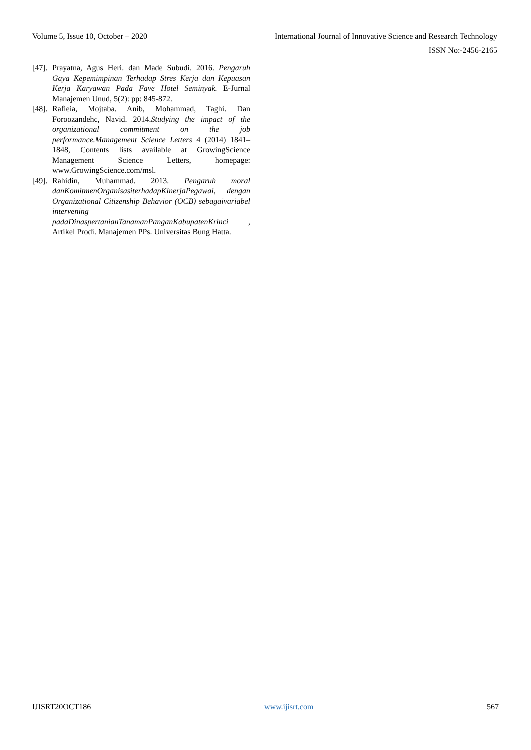Volume 5, Issue 10, October – 2020 International Journal of Innovative Science and Research Technology
ISSN No:-2456-2165
[47]. Prayatna, Agus Heri. dan Made Subudi. 2016. Pengaruh Gaya Kepemimpinan Terhadap Stres Kerja dan Kepuasan Kerja Karyawan Pada Fave Hotel Seminyak. E-Jurnal Manajemen Unud, 5(2): pp: 845-872.
[48]. Rafieia, Mojtaba. Anib, Mohammad, Taghi. Dan Foroozandehc, Navid. 2014.Studying the impact of the organizational commitment on the job performance.Management Science Letters 4 (2014) 1841–1848, Contents lists available at GrowingScience Management Science Letters, homepage: www.GrowingScience.com/msl.
[49]. Rahidin, Muhammad. 2013. Pengaruh moral danKomitmenOrganisasiterhadapKinerjaPegawai, dengan Organizational Citizenship Behavior (OCB) sebagaivariabel intervening padaDinaspertanianTanamanPanganKabupatenKrinci , Artikel Prodi. Manajemen PPs. Universitas Bung Hatta.
IJISRT20OCT186 www.ijisrt.com 567